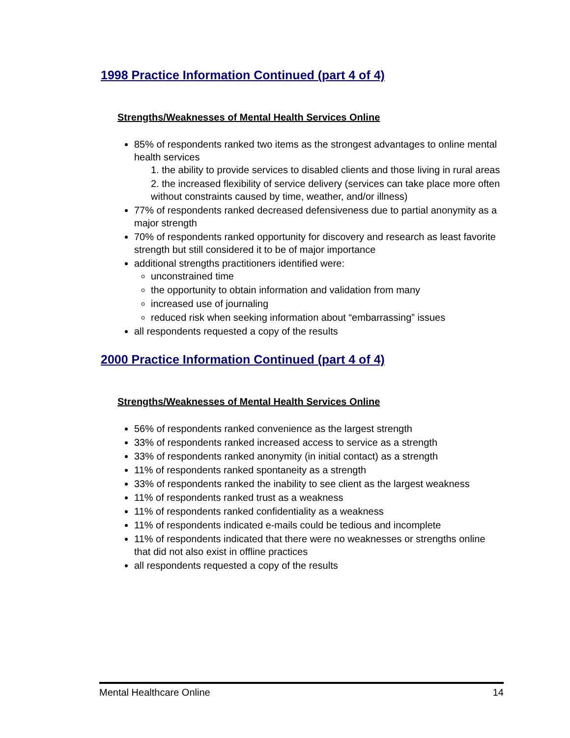1998 Practice Information Continued (part 4 of 4)
Strengths/Weaknesses of Mental Health Services Online
85% of respondents ranked two items as the strongest advantages to online mental health services
1. the ability to provide services to disabled clients and those living in rural areas
2. the increased flexibility of service delivery (services can take place more often without constraints caused by time, weather, and/or illness)
77% of respondents ranked decreased defensiveness due to partial anonymity as a major strength
70% of respondents ranked opportunity for discovery and research as least favorite strength but still considered it to be of major importance
additional strengths practitioners identified were:
unconstrained time
the opportunity to obtain information and validation from many
increased use of journaling
reduced risk when seeking information about “embarrassing” issues
all respondents requested a copy of the results
2000 Practice Information Continued (part 4 of 4)
Strengths/Weaknesses of Mental Health Services Online
56% of respondents ranked convenience as the largest strength
33% of respondents ranked increased access to service as a strength
33% of respondents ranked anonymity (in initial contact) as a strength
11% of respondents ranked spontaneity as a strength
33% of respondents ranked the inability to see client as the largest weakness
11% of respondents ranked trust as a weakness
11% of respondents ranked confidentiality as a weakness
11% of respondents indicated e-mails could be tedious and incomplete
11% of respondents indicated that there were no weaknesses or strengths online that did not also exist in offline practices
all respondents requested a copy of the results
Mental Healthcare Online 14